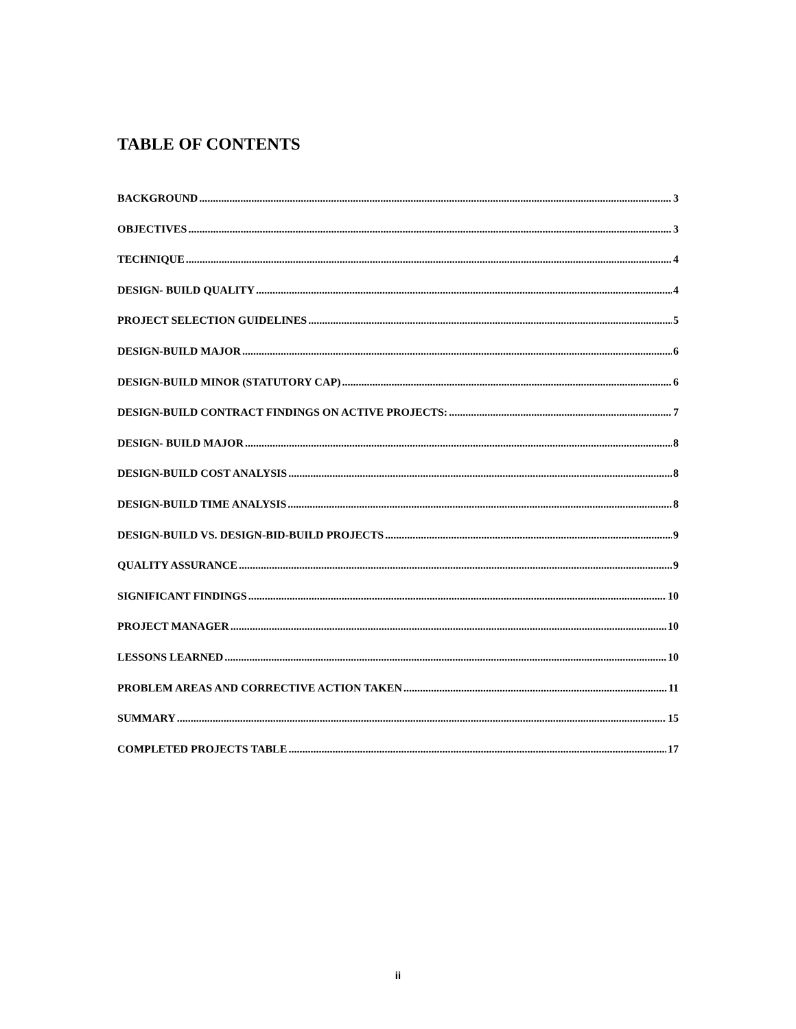TABLE OF CONTENTS
BACKGROUND 3
OBJECTIVES 3
TECHNIQUE 4
DESIGN- BUILD QUALITY 4
PROJECT SELECTION GUIDELINES 5
DESIGN-BUILD MAJOR 6
DESIGN-BUILD MINOR (STATUTORY CAP) 6
DESIGN-BUILD CONTRACT FINDINGS ON ACTIVE PROJECTS: 7
DESIGN- BUILD MAJOR 8
DESIGN-BUILD COST ANALYSIS 8
DESIGN-BUILD TIME ANALYSIS 8
DESIGN-BUILD VS. DESIGN-BID-BUILD PROJECTS 9
QUALITY ASSURANCE 9
SIGNIFICANT FINDINGS 10
PROJECT MANAGER 10
LESSONS LEARNED 10
PROBLEM AREAS AND CORRECTIVE ACTION TAKEN 11
SUMMARY 15
COMPLETED PROJECTS TABLE 17
ii